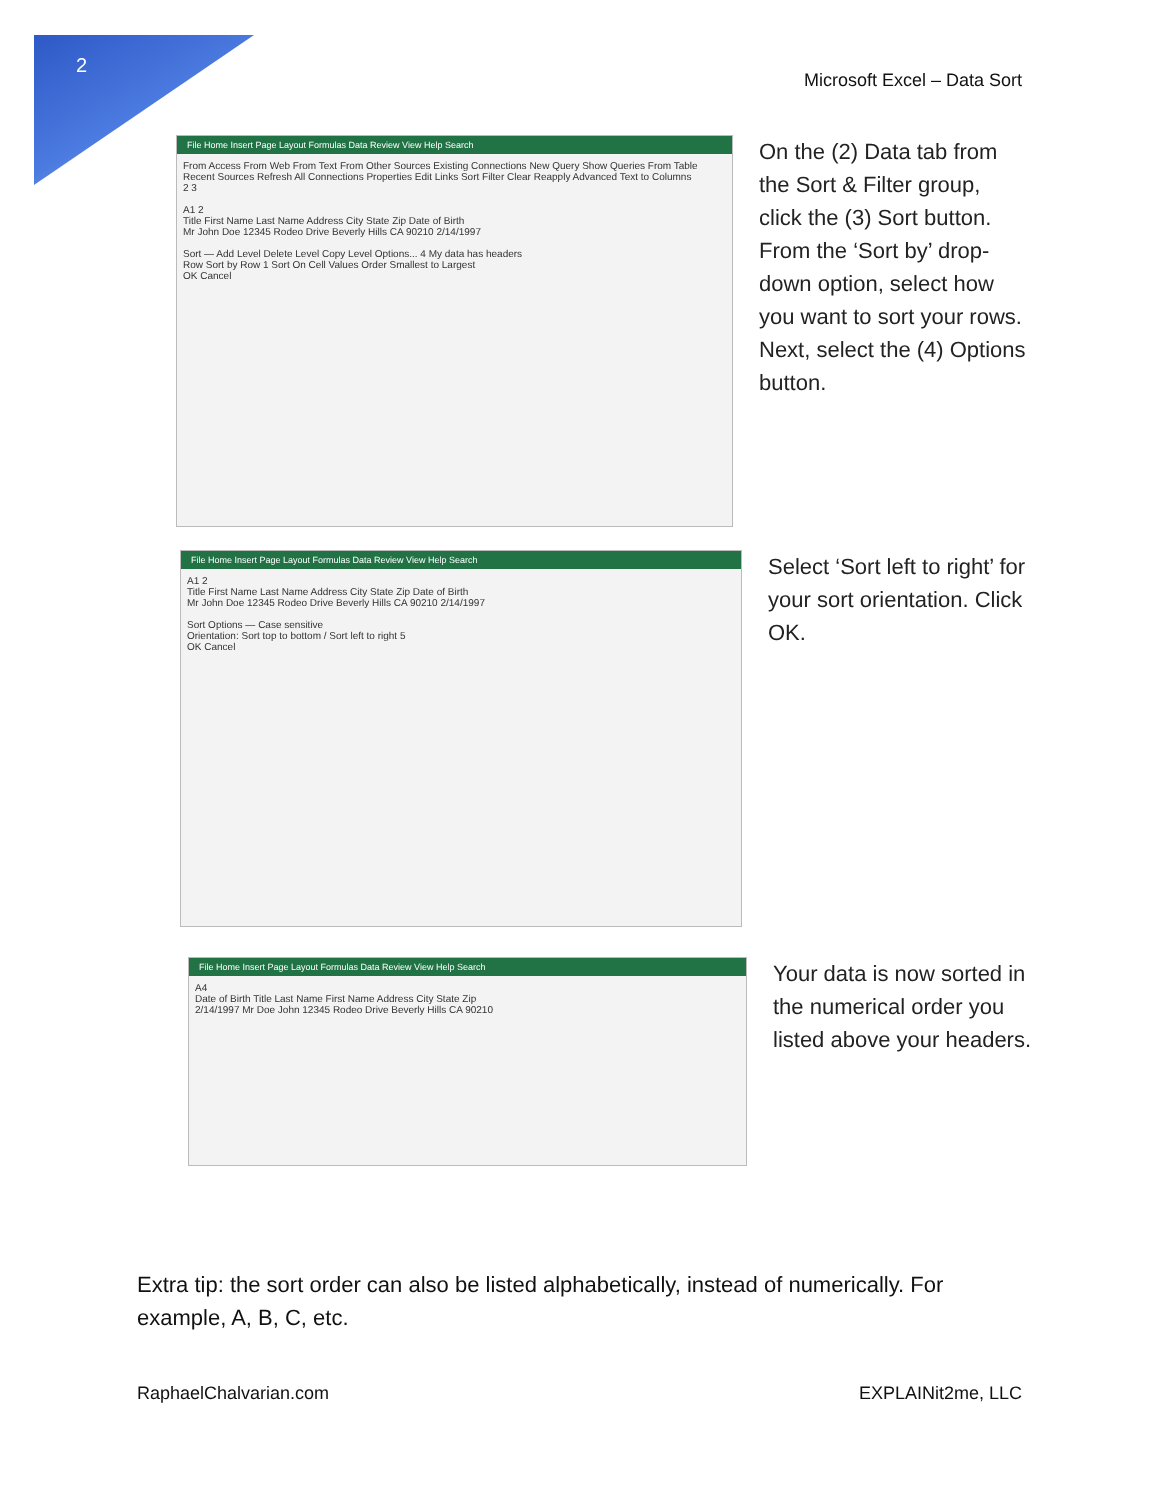2
Microsoft Excel – Data Sort
File Home Insert Page Layout Formulas Data Review View Help Search
From Access From Web From Text From Other Sources Existing Connections New Query Show Queries From Table Recent Sources Refresh All Connections Properties Edit Links Sort Filter Clear Reapply Advanced Text to Columns
2 3
A1 2
Title First Name Last Name Address City State Zip Date of Birth
Mr John Doe 12345 Rodeo Drive Beverly Hills CA 90210 2/14/1997
Sort — Add Level Delete Level Copy Level Options... 4 My data has headers
Row Sort by Row 1 Sort On Cell Values Order Smallest to Largest
OK Cancel
On the (2) Data tab from the Sort & Filter group, click the (3) Sort button. From the ‘Sort by’ drop-down option, select how you want to sort your rows. Next, select the (4) Options button.
File Home Insert Page Layout Formulas Data Review View Help Search
A1 2
Title First Name Last Name Address City State Zip Date of Birth
Mr John Doe 12345 Rodeo Drive Beverly Hills CA 90210 2/14/1997
Sort Options — Case sensitive
Orientation: Sort top to bottom / Sort left to right 5
OK Cancel
Select ‘Sort left to right’ for your sort orientation. Click OK.
File Home Insert Page Layout Formulas Data Review View Help Search
A4
Date of Birth Title Last Name First Name Address City State Zip
2/14/1997 Mr Doe John 12345 Rodeo Drive Beverly Hills CA 90210
Your data is now sorted in the numerical order you listed above your headers.
Extra tip: the sort order can also be listed alphabetically, instead of numerically. For example, A, B, C, etc.
RaphaelChalvarian.com EXPLAINit2me, LLC